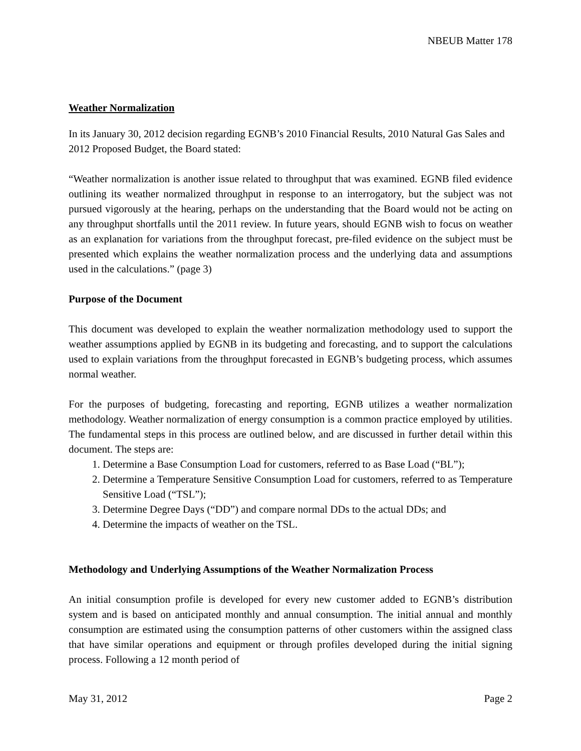NBEUB Matter 178
Weather Normalization
In its January 30, 2012 decision regarding EGNB’s 2010 Financial Results, 2010 Natural Gas Sales and 2012 Proposed Budget, the Board stated:
“Weather normalization is another issue related to throughput that was examined. EGNB filed evidence outlining its weather normalized throughput in response to an interrogatory, but the subject was not pursued vigorously at the hearing, perhaps on the understanding that the Board would not be acting on any throughput shortfalls until the 2011 review. In future years, should EGNB wish to focus on weather as an explanation for variations from the throughput forecast, pre-filed evidence on the subject must be presented which explains the weather normalization process and the underlying data and assumptions used in the calculations.” (page 3)
Purpose of the Document
This document was developed to explain the weather normalization methodology used to support the weather assumptions applied by EGNB in its budgeting and forecasting, and to support the calculations used to explain variations from the throughput forecasted in EGNB’s budgeting process, which assumes normal weather.
For the purposes of budgeting, forecasting and reporting, EGNB utilizes a weather normalization methodology. Weather normalization of energy consumption is a common practice employed by utilities. The fundamental steps in this process are outlined below, and are discussed in further detail within this document. The steps are:
1. Determine a Base Consumption Load for customers, referred to as Base Load (“BL”);
2. Determine a Temperature Sensitive Consumption Load for customers, referred to as Temperature Sensitive Load (“TSL”);
3. Determine Degree Days (“DD”) and compare normal DDs to the actual DDs; and
4. Determine the impacts of weather on the TSL.
Methodology and Underlying Assumptions of the Weather Normalization Process
An initial consumption profile is developed for every new customer added to EGNB’s distribution system and is based on anticipated monthly and annual consumption. The initial annual and monthly consumption are estimated using the consumption patterns of other customers within the assigned class that have similar operations and equipment or through profiles developed during the initial signing process. Following a 12 month period of
May 31, 2012 Page 2